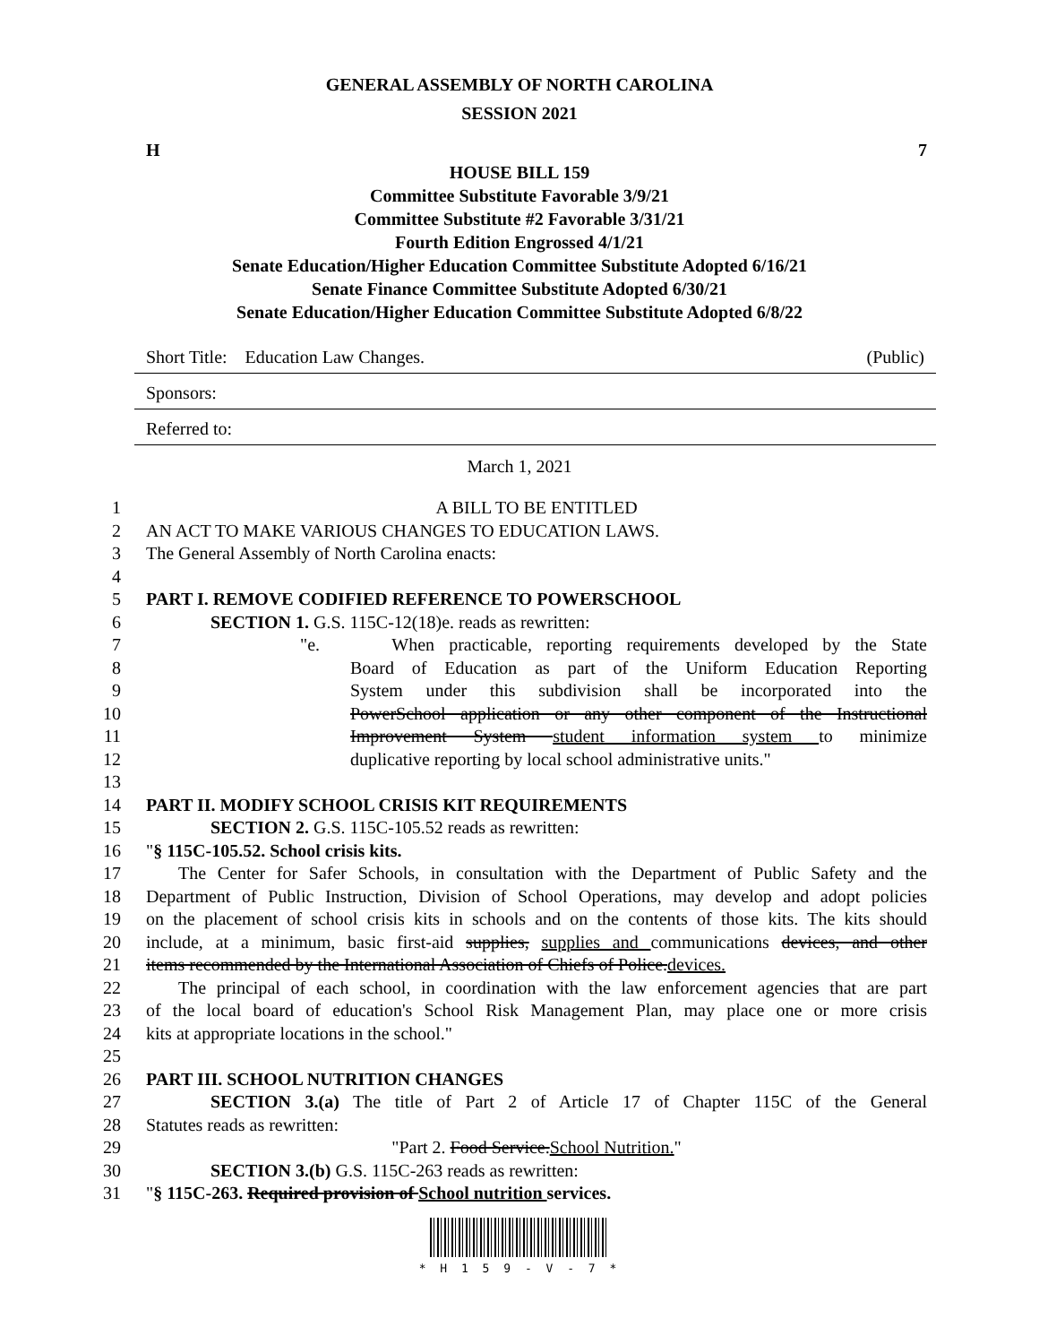GENERAL ASSEMBLY OF NORTH CAROLINA
SESSION 2021
H 7
HOUSE BILL 159
Committee Substitute Favorable 3/9/21
Committee Substitute #2 Favorable 3/31/21
Fourth Edition Engrossed 4/1/21
Senate Education/Higher Education Committee Substitute Adopted 6/16/21
Senate Finance Committee Substitute Adopted 6/30/21
Senate Education/Higher Education Committee Substitute Adopted 6/8/22
Short Title: Education Law Changes. (Public)
Sponsors:
Referred to:
March 1, 2021
1 A BILL TO BE ENTITLED
2 AN ACT TO MAKE VARIOUS CHANGES TO EDUCATION LAWS.
3 The General Assembly of North Carolina enacts:
4
5 PART I. REMOVE CODIFIED REFERENCE TO POWERSCHOOL
6 SECTION 1. G.S. 115C-12(18)e. reads as rewritten:
7 "e. When practicable, reporting requirements developed by the State
8 Board of Education as part of the Uniform Education Reporting
9 System under this subdivision shall be incorporated into the
10 PowerSchool application or any other component of the Instructional
11 Improvement System student information system to minimize
12 duplicative reporting by local school administrative units."
13
14 PART II. MODIFY SCHOOL CRISIS KIT REQUIREMENTS
15 SECTION 2. G.S. 115C-105.52 reads as rewritten:
16 "§ 115C-105.52. School crisis kits.
17 The Center for Safer Schools, in consultation with the Department of Public Safety and the
18 Department of Public Instruction, Division of School Operations, may develop and adopt policies
19 on the placement of school crisis kits in schools and on the contents of those kits. The kits should
20 include, at a minimum, basic first-aid supplies, supplies and communications devices, and other
21 items recommended by the International Association of Chiefs of Police.devices.
22 The principal of each school, in coordination with the law enforcement agencies that are part
23 of the local board of education's School Risk Management Plan, may place one or more crisis
24 kits at appropriate locations in the school."
25
26 PART III. SCHOOL NUTRITION CHANGES
27 SECTION 3.(a) The title of Part 2 of Article 17 of Chapter 115C of the General
28 Statutes reads as rewritten:
29 "Part 2. Food Service.School Nutrition."
30 SECTION 3.(b) G.S. 115C-263 reads as rewritten:
31 "§ 115C-263. Required provision of School nutrition services.
* H 1 5 9 - V - 7 *